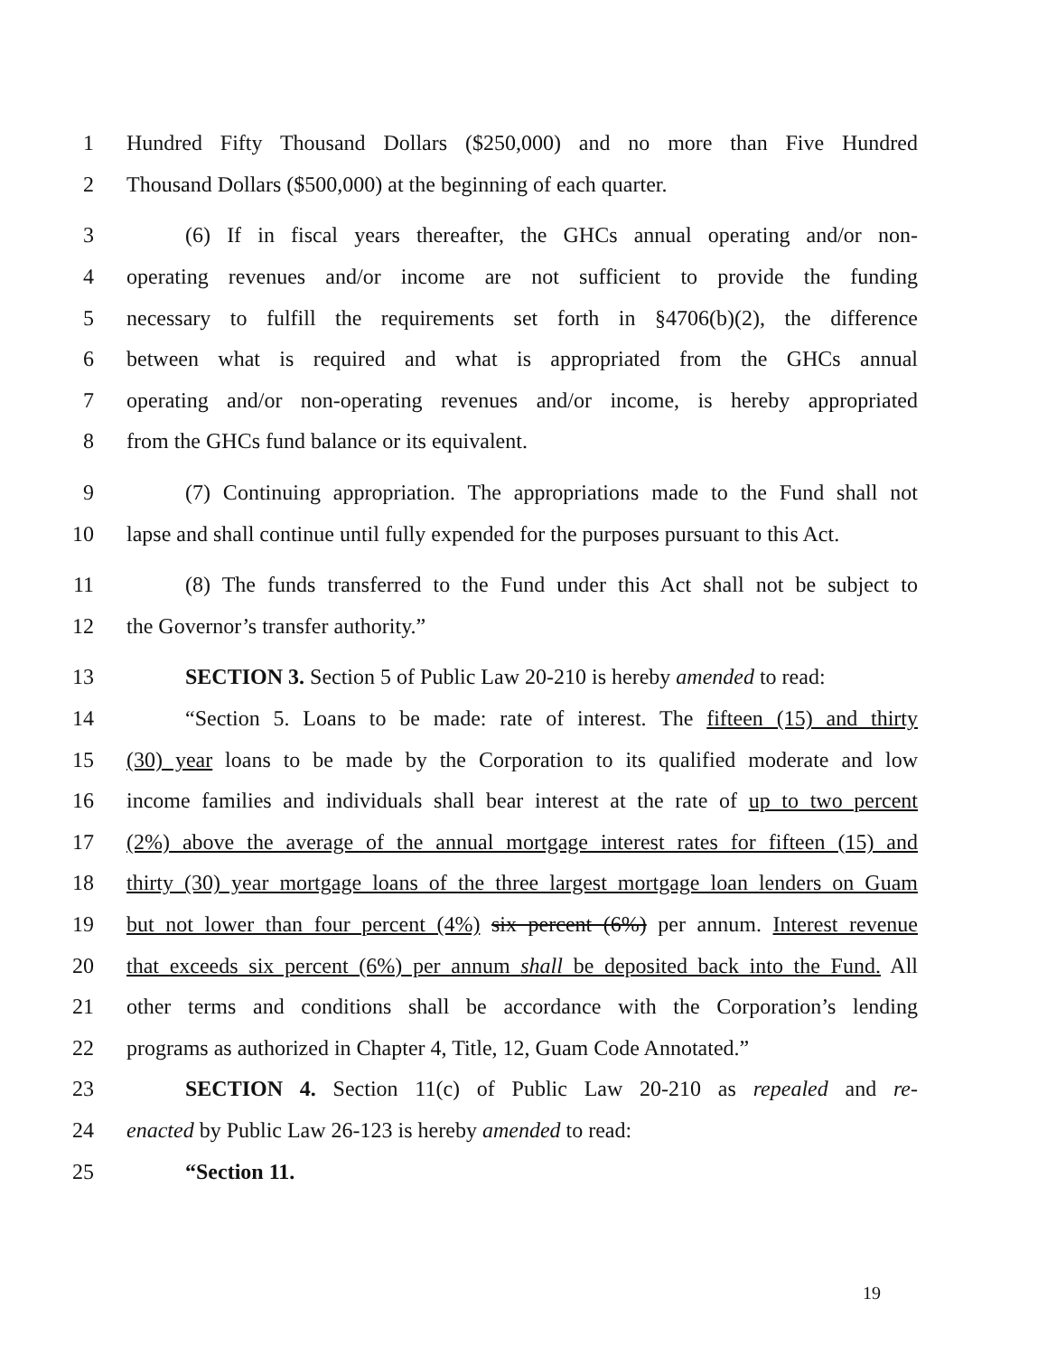1 Hundred Fifty Thousand Dollars ($250,000) and no more than Five Hundred
2 Thousand Dollars ($500,000) at the beginning of each quarter.
3 (6) If in fiscal years thereafter, the GHCs annual operating and/or non-
4 operating revenues and/or income are not sufficient to provide the funding
5 necessary to fulfill the requirements set forth in §4706(b)(2), the difference
6 between what is required and what is appropriated from the GHCs annual
7 operating and/or non-operating revenues and/or income, is hereby appropriated
8 from the GHCs fund balance or its equivalent.
9 (7) Continuing appropriation. The appropriations made to the Fund shall not
10 lapse and shall continue until fully expended for the purposes pursuant to this Act.
11 (8) The funds transferred to the Fund under this Act shall not be subject to
12 the Governor’s transfer authority.”
13 SECTION 3. Section 5 of Public Law 20-210 is hereby amended to read:
14 “Section 5. Loans to be made: rate of interest. The fifteen (15) and thirty
15 (30) year loans to be made by the Corporation to its qualified moderate and low
16 income families and individuals shall bear interest at the rate of up to two percent
17 (2%) above the average of the annual mortgage interest rates for fifteen (15) and
18 thirty (30) year mortgage loans of the three largest mortgage loan lenders on Guam
19 but not lower than four percent (4%) six percent (6%) per annum. Interest revenue
20 that exceeds six percent (6%) per annum shall be deposited back into the Fund. All
21 other terms and conditions shall be accordance with the Corporation’s lending
22 programs as authorized in Chapter 4, Title, 12, Guam Code Annotated.”
23 SECTION 4. Section 11(c) of Public Law 20-210 as repealed and re-
24 enacted by Public Law 26-123 is hereby amended to read:
25 “Section 11.
19